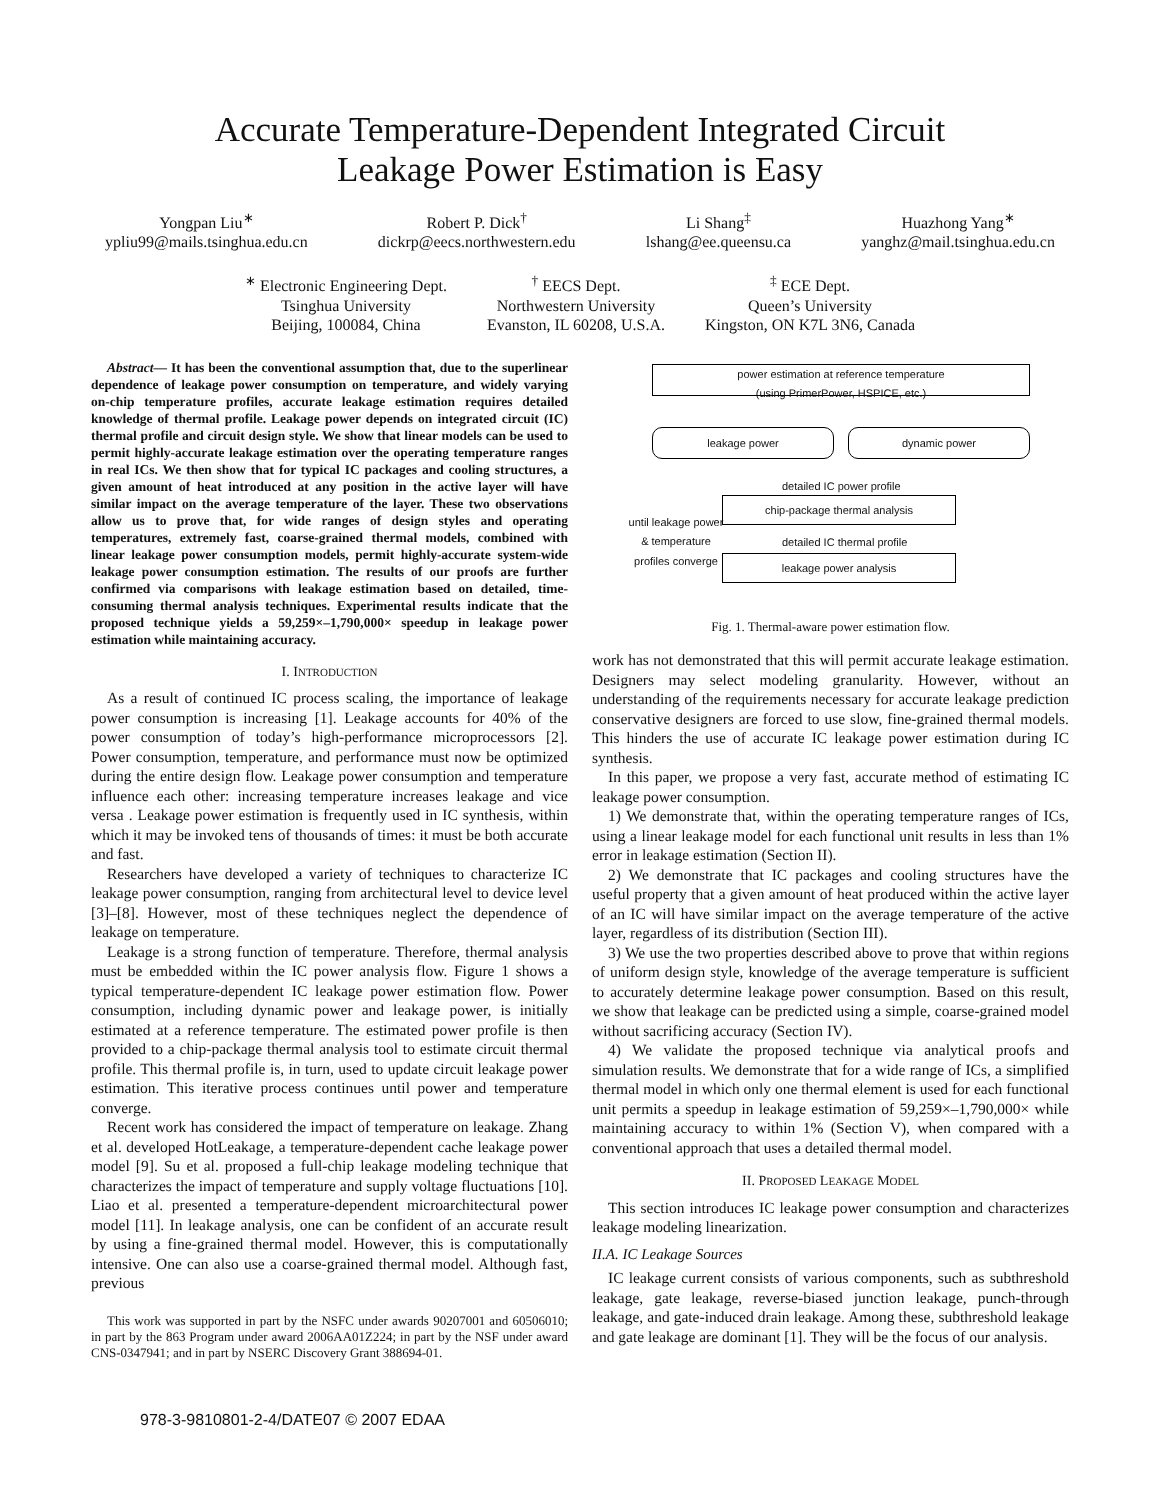Accurate Temperature-Dependent Integrated Circuit
Leakage Power Estimation is Easy
Yongpan Liu<sup>∗</sup>
ypliu99@mails.tsinghua.edu.cn
Robert P. Dick<sup>†</sup>
dickrp@eecs.northwestern.edu
Li Shang<sup>‡</sup>
lshang@ee.queensu.ca
Huazhong Yang<sup>∗</sup>
yanghz@mail.tsinghua.edu.cn
<sup>∗</sup> Electronic Engineering Dept.
Tsinghua University
Beijing, 100084, China
<sup>†</sup> EECS Dept.
Northwestern University
Evanston, IL 60208, U.S.A.
<sup>‡</sup> ECE Dept.
Queen’s University
Kingston, ON K7L 3N6, Canada
Abstract— It has been the conventional assumption that, due to the superlinear dependence of leakage power consumption on temperature, and widely varying on-chip temperature profiles, accurate leakage estimation requires detailed knowledge of thermal profile. Leakage power depends on integrated circuit (IC) thermal profile and circuit design style. We show that linear models can be used to permit highly-accurate leakage estimation over the operating temperature ranges in real ICs. We then show that for typical IC packages and cooling structures, a given amount of heat introduced at any position in the active layer will have similar impact on the average temperature of the layer. These two observations allow us to prove that, for wide ranges of design styles and operating temperatures, extremely fast, coarse-grained thermal models, combined with linear leakage power consumption models, permit highly-accurate system-wide leakage power consumption estimation. The results of our proofs are further confirmed via comparisons with leakage estimation based on detailed, time-consuming thermal analysis techniques. Experimental results indicate that the proposed technique yields a 59,259×–1,790,000× speedup in leakage power estimation while maintaining accuracy.
I. INTRODUCTION
As a result of continued IC process scaling, the importance of leakage power consumption is increasing [1]. Leakage accounts for 40% of the power consumption of today’s high-performance microprocessors [2]. Power consumption, temperature, and performance must now be optimized during the entire design flow. Leakage power consumption and temperature influence each other: increasing temperature increases leakage and vice versa . Leakage power estimation is frequently used in IC synthesis, within which it may be invoked tens of thousands of times: it must be both accurate and fast.
Researchers have developed a variety of techniques to characterize IC leakage power consumption, ranging from architectural level to device level [3]–[8]. However, most of these techniques neglect the dependence of leakage on temperature.
Leakage is a strong function of temperature. Therefore, thermal analysis must be embedded within the IC power analysis flow. Figure 1 shows a typical temperature-dependent IC leakage power estimation flow. Power consumption, including dynamic power and leakage power, is initially estimated at a reference temperature. The estimated power profile is then provided to a chip-package thermal analysis tool to estimate circuit thermal profile. This thermal profile is, in turn, used to update circuit leakage power estimation. This iterative process continues until power and temperature converge.
Recent work has considered the impact of temperature on leakage. Zhang et al. developed HotLeakage, a temperature-dependent cache leakage power model [9]. Su et al. proposed a full-chip leakage modeling technique that characterizes the impact of temperature and supply voltage fluctuations [10]. Liao et al. presented a temperature-dependent microarchitectural power model [11]. In leakage analysis, one can be confident of an accurate result by using a fine-grained thermal model. However, this is computationally intensive. One can also use a coarse-grained thermal model. Although fast, previous
This work was supported in part by the NSFC under awards 90207001 and 60506010; in part by the 863 Program under award 2006AA01Z224; in part by the NSF under award CNS-0347941; and in part by NSERC Discovery Grant 388694-01.
power estimation at reference temperature
(using PrimerPower, HSPICE, etc.)
leakage power dynamic power
detailed IC power profile
chip-package thermal analysis
detailed IC thermal profile
leakage power analysis
until leakage power & temperature profiles converge
Fig. 1. Thermal-aware power estimation flow.
work has not demonstrated that this will permit accurate leakage estimation. Designers may select modeling granularity. However, without an understanding of the requirements necessary for accurate leakage prediction conservative designers are forced to use slow, fine-grained thermal models. This hinders the use of accurate IC leakage power estimation during IC synthesis.
In this paper, we propose a very fast, accurate method of estimating IC leakage power consumption.
1) We demonstrate that, within the operating temperature ranges of ICs, using a linear leakage model for each functional unit results in less than 1% error in leakage estimation (Section II).
2) We demonstrate that IC packages and cooling structures have the useful property that a given amount of heat produced within the active layer of an IC will have similar impact on the average temperature of the active layer, regardless of its distribution (Section III).
3) We use the two properties described above to prove that within regions of uniform design style, knowledge of the average temperature is sufficient to accurately determine leakage power consumption. Based on this result, we show that leakage can be predicted using a simple, coarse-grained model without sacrificing accuracy (Section IV).
4) We validate the proposed technique via analytical proofs and simulation results. We demonstrate that for a wide range of ICs, a simplified thermal model in which only one thermal element is used for each functional unit permits a speedup in leakage estimation of 59,259×–1,790,000× while maintaining accuracy to within 1% (Section V), when compared with a conventional approach that uses a detailed thermal model.
II. PROPOSED LEAKAGE MODEL
This section introduces IC leakage power consumption and characterizes leakage modeling linearization.
II.A. IC Leakage Sources
IC leakage current consists of various components, such as subthreshold leakage, gate leakage, reverse-biased junction leakage, punch-through leakage, and gate-induced drain leakage. Among these, subthreshold leakage and gate leakage are dominant [1]. They will be the focus of our analysis.
978-3-9810801-2-4/DATE07 © 2007 EDAA